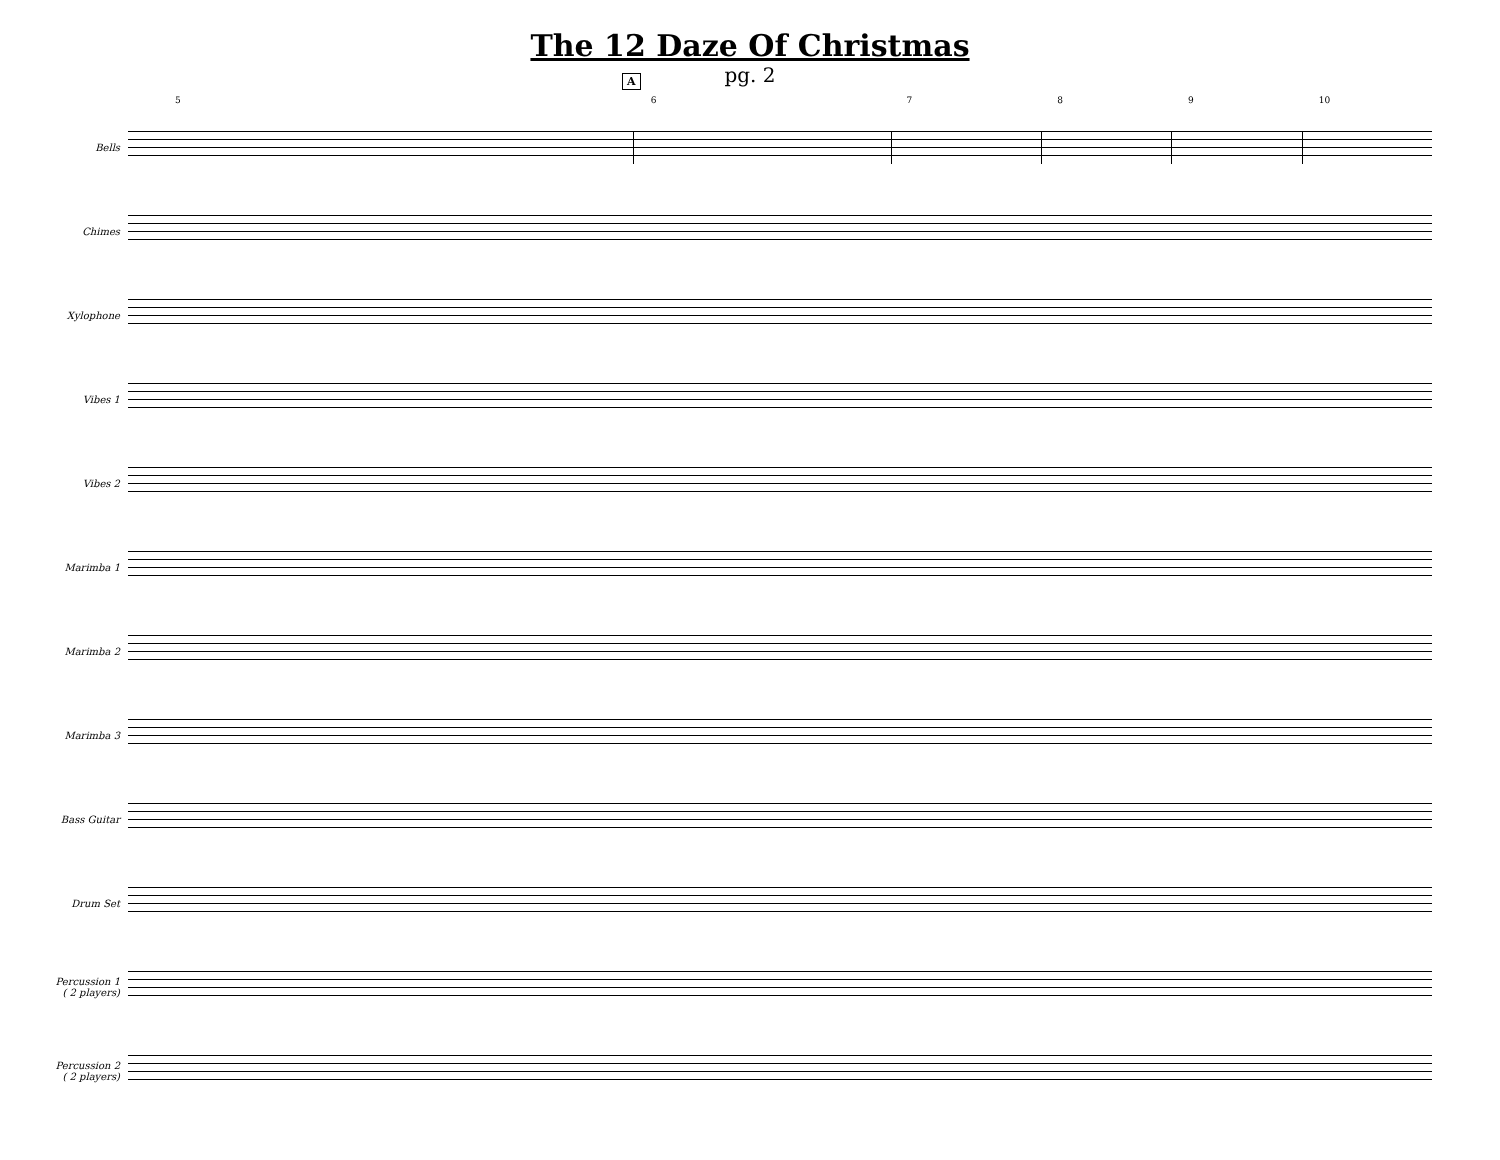The 12 Daze Of Christmas
pg. 2
A
56789 10
Bells
Chimes
Xylophone
Vibes 1
Vibes 2
Marimba 1
Marimba 2
Marimba 3
Bass Guitar
Drum Set
Percussion 1
( 2 players)
Percussion 2
( 2 players)